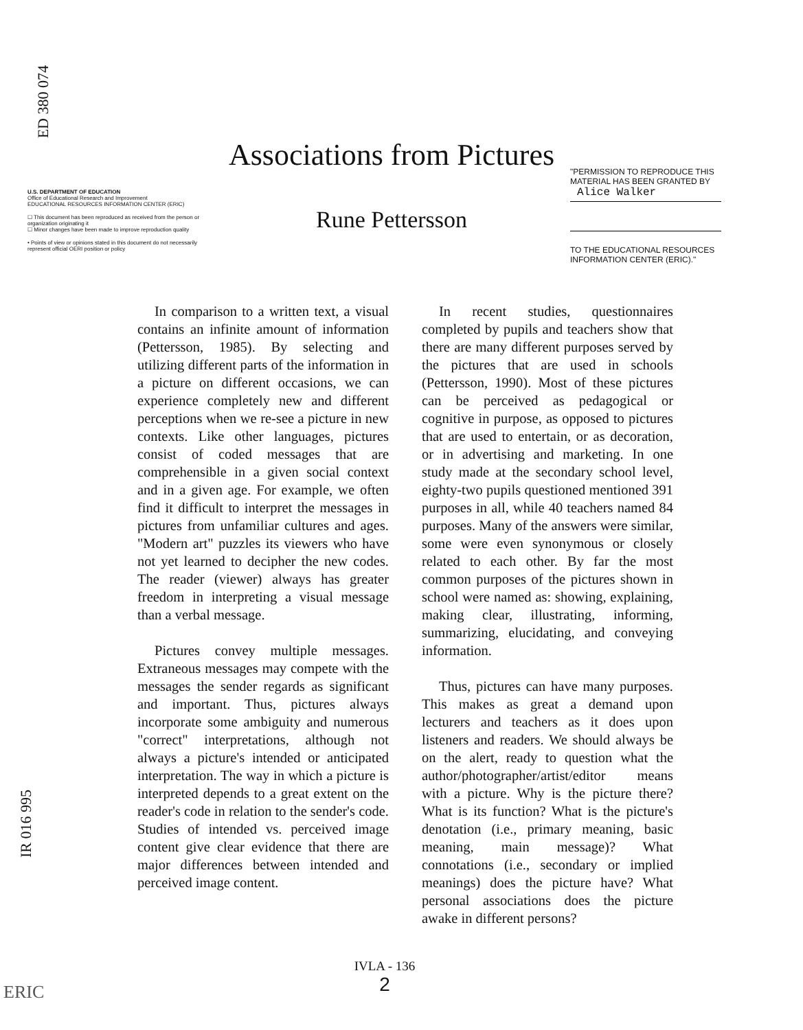ED 380 074
U.S. DEPARTMENT OF EDUCATION
Office of Educational Research and Improvement
EDUCATIONAL RESOURCES INFORMATION CENTER (ERIC)
☐ This document has been reproduced as received from the person or organization originating it
☐ Minor changes have been made to improve reproduction quality
• Points of view or opinions stated in this document do not necessarily represent official OERI position or policy
Associations from Pictures
Rune Pettersson
"PERMISSION TO REPRODUCE THIS MATERIAL HAS BEEN GRANTED BY
Alice Walker
TO THE EDUCATIONAL RESOURCES INFORMATION CENTER (ERIC)."
In comparison to a written text, a visual contains an infinite amount of information (Pettersson, 1985). By selecting and utilizing different parts of the information in a picture on different occasions, we can experience completely new and different perceptions when we re-see a picture in new contexts. Like other languages, pictures consist of coded messages that are comprehensible in a given social context and in a given age. For example, we often find it difficult to interpret the messages in pictures from unfamiliar cultures and ages. "Modern art" puzzles its viewers who have not yet learned to decipher the new codes. The reader (viewer) always has greater freedom in interpreting a visual message than a verbal message.
Pictures convey multiple messages. Extraneous messages may compete with the messages the sender regards as significant and important. Thus, pictures always incorporate some ambiguity and numerous "correct" interpretations, although not always a picture's intended or anticipated interpretation. The way in which a picture is interpreted depends to a great extent on the reader's code in relation to the sender's code. Studies of intended vs. perceived image content give clear evidence that there are major differences between intended and perceived image content.
In recent studies, questionnaires completed by pupils and teachers show that there are many different purposes served by the pictures that are used in schools (Pettersson, 1990). Most of these pictures can be perceived as pedagogical or cognitive in purpose, as opposed to pictures that are used to entertain, or as decoration, or in advertising and marketing. In one study made at the secondary school level, eighty-two pupils questioned mentioned 391 purposes in all, while 40 teachers named 84 purposes. Many of the answers were similar, some were even synonymous or closely related to each other. By far the most common purposes of the pictures shown in school were named as: showing, explaining, making clear, illustrating, informing, summarizing, elucidating, and conveying information.
Thus, pictures can have many purposes. This makes as great a demand upon lecturers and teachers as it does upon listeners and readers. We should always be on the alert, ready to question what the author/photographer/artist/editor means with a picture. Why is the picture there? What is its function? What is the picture's denotation (i.e., primary meaning, basic meaning, main message)? What connotations (i.e., secondary or implied meanings) does the picture have? What personal associations does the picture awake in different persons?
IVLA - 136
2
IR 016 995
ERIC